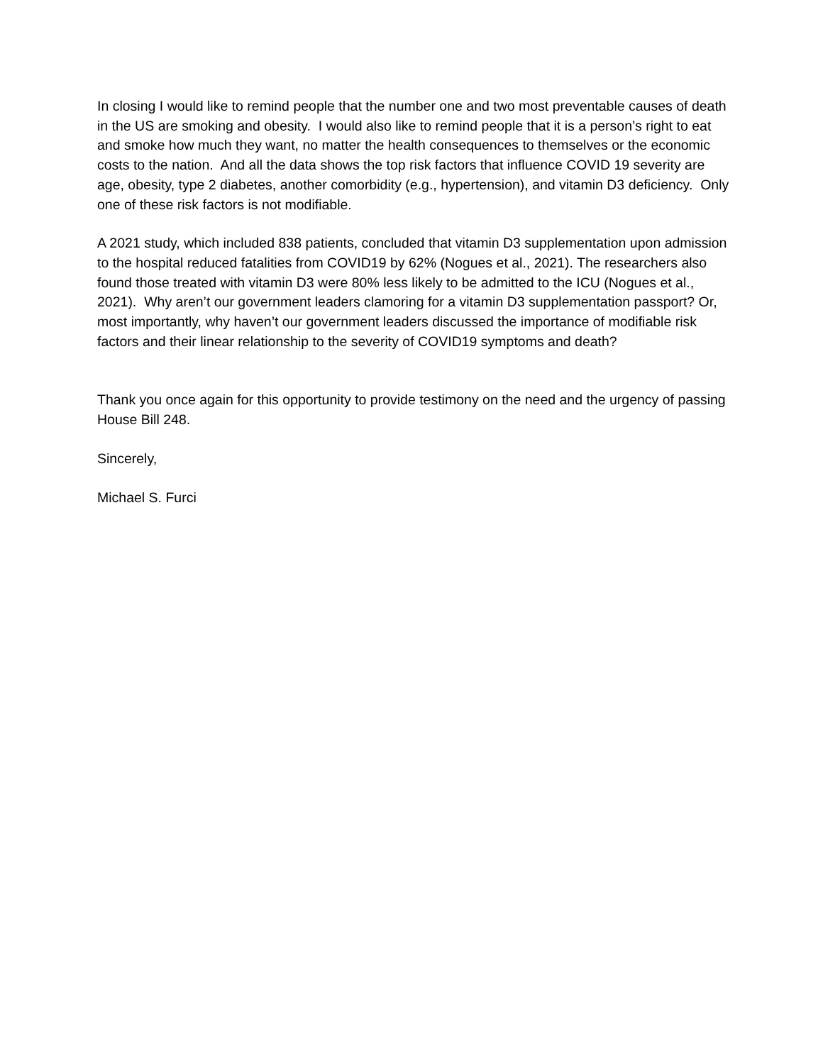In closing I would like to remind people that the number one and two most preventable causes of death in the US are smoking and obesity. I would also like to remind people that it is a person’s right to eat and smoke how much they want, no matter the health consequences to themselves or the economic costs to the nation. And all the data shows the top risk factors that influence COVID 19 severity are age, obesity, type 2 diabetes, another comorbidity (e.g., hypertension), and vitamin D3 deficiency. Only one of these risk factors is not modifiable.
A 2021 study, which included 838 patients, concluded that vitamin D3 supplementation upon admission to the hospital reduced fatalities from COVID19 by 62% (Nogues et al., 2021). The researchers also found those treated with vitamin D3 were 80% less likely to be admitted to the ICU (Nogues et al., 2021). Why aren’t our government leaders clamoring for a vitamin D3 supplementation passport? Or, most importantly, why haven’t our government leaders discussed the importance of modifiable risk factors and their linear relationship to the severity of COVID19 symptoms and death?
Thank you once again for this opportunity to provide testimony on the need and the urgency of passing House Bill 248.
Sincerely,
Michael S. Furci